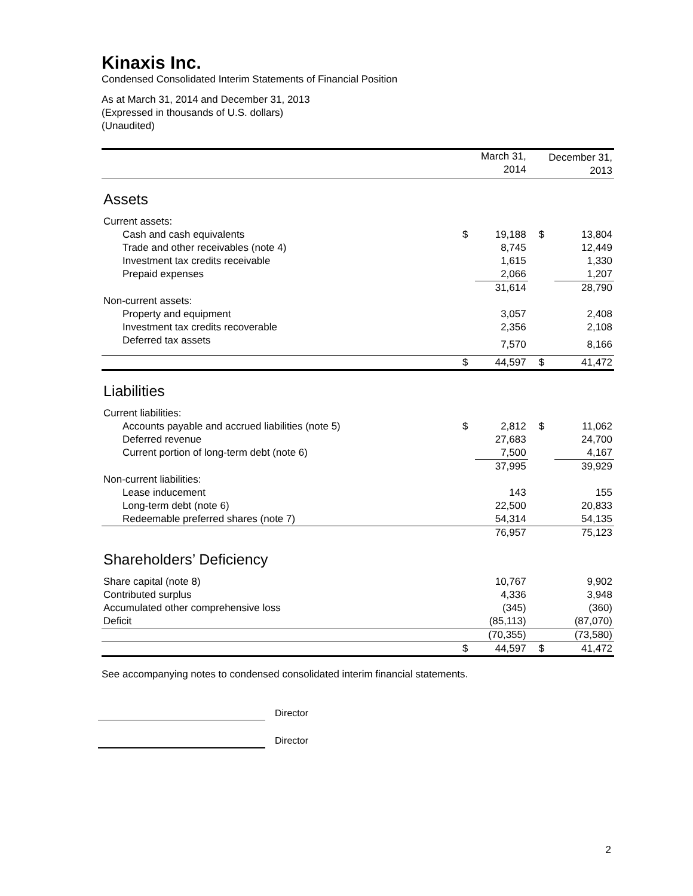Kinaxis Inc.
Condensed Consolidated Interim Statements of Financial Position
As at March 31, 2014 and December 31, 2013
(Expressed in thousands of U.S. dollars)
(Unaudited)
| | March 31, 2014 | | December 31, 2013 | |
| --- | --- | --- | --- | --- |
| Assets | | | | |
| Current assets: | | | | |
| Cash and cash equivalents | $ | 19,188 | $ | 13,804 |
| Trade and other receivables (note 4) | | 8,745 | | 12,449 |
| Investment tax credits receivable | | 1,615 | | 1,330 |
| Prepaid expenses | | 2,066 | | 1,207 |
| | | 31,614 | | 28,790 |
| Non-current assets: | | | | |
| Property and equipment | | 3,057 | | 2,408 |
| Investment tax credits recoverable | | 2,356 | | 2,108 |
| Deferred tax assets | | 7,570 | | 8,166 |
| | $ | 44,597 | $ | 41,472 |
| Liabilities | | | | |
| Current liabilities: | | | | |
| Accounts payable and accrued liabilities (note 5) | $ | 2,812 | $ | 11,062 |
| Deferred revenue | | 27,683 | | 24,700 |
| Current portion of long-term debt (note 6) | | 7,500 | | 4,167 |
| | | 37,995 | | 39,929 |
| Non-current liabilities: | | | | |
| Lease inducement | | 143 | | 155 |
| Long-term debt (note 6) | | 22,500 | | 20,833 |
| Redeemable preferred shares (note 7) | | 54,314 | | 54,135 |
| | | 76,957 | | 75,123 |
| Shareholders’ Deficiency | | | | |
| Share capital (note 8) | | 10,767 | | 9,902 |
| Contributed surplus | | 4,336 | | 3,948 |
| Accumulated other comprehensive loss | | (345) | | (360) |
| Deficit | | (85,113) | | (87,070) |
| | | (70,355) | | (73,580) |
| | $ | 44,597 | $ | 41,472 |
See accompanying notes to condensed consolidated interim financial statements.
Director
Director
2